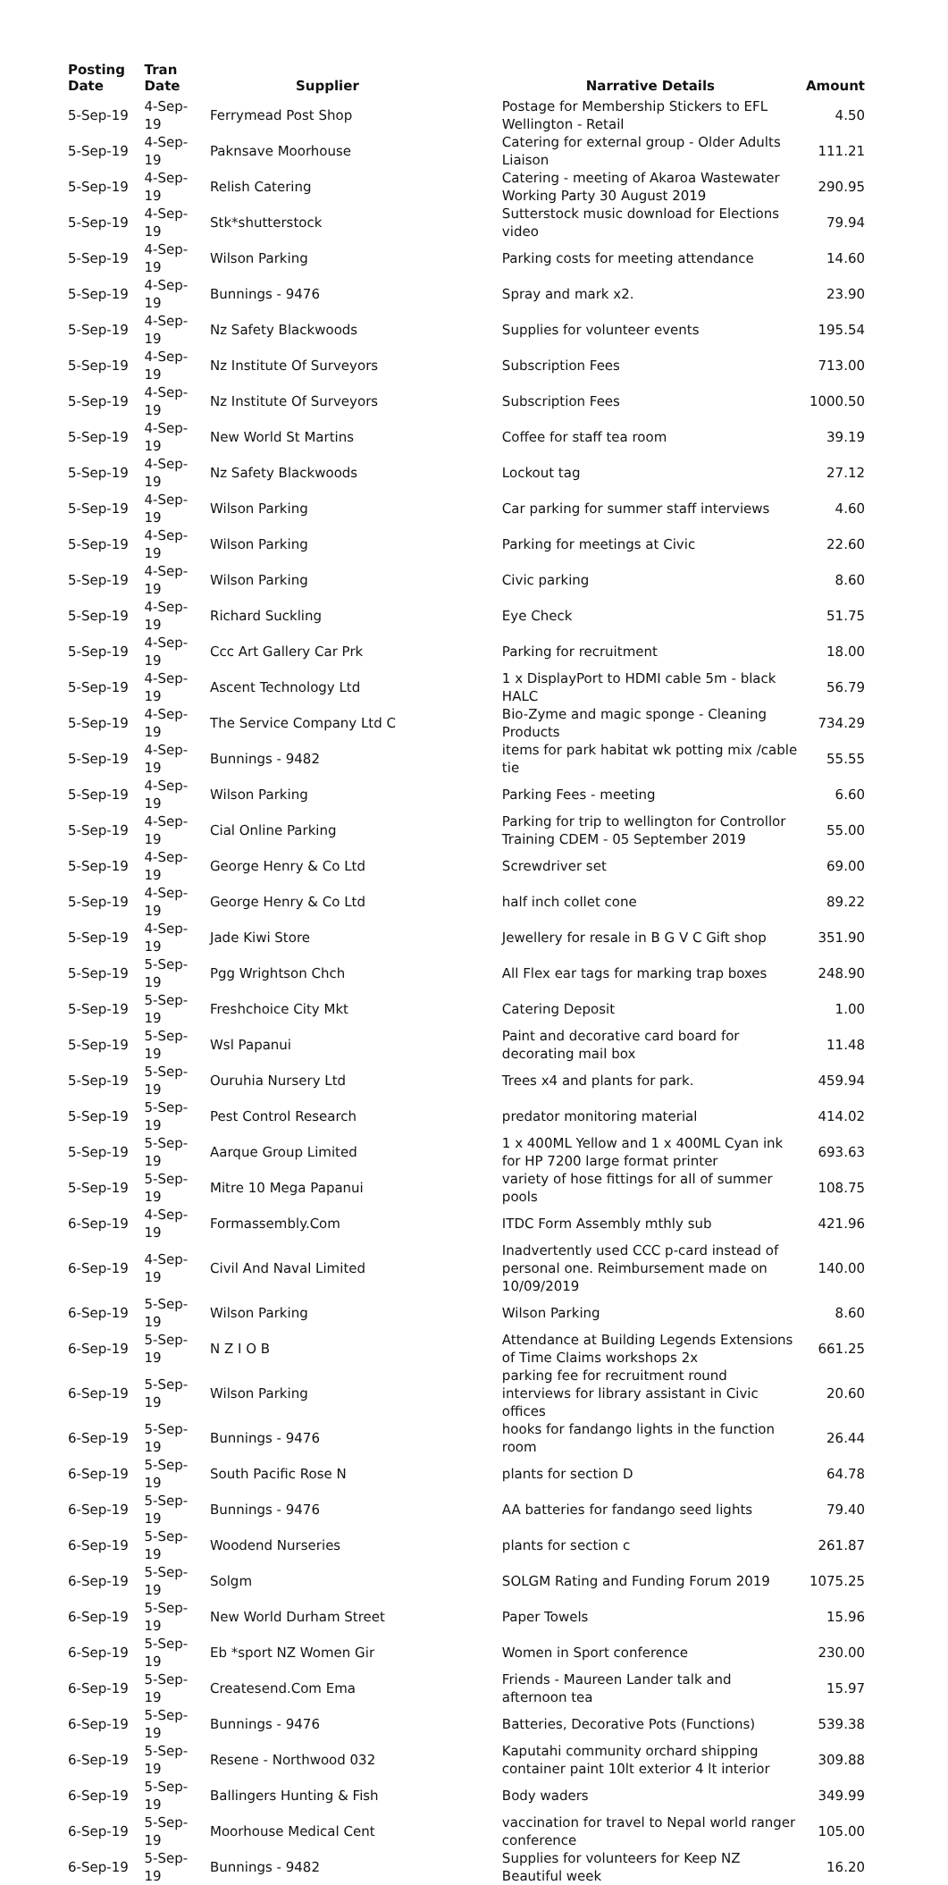| Posting Date | Tran Date | Supplier | Narrative Details | Amount |
| --- | --- | --- | --- | --- |
| 5-Sep-19 | 4-Sep-19 | Ferrymead Post Shop | Postage for Membership Stickers to EFL Wellington - Retail | 4.50 |
| 5-Sep-19 | 4-Sep-19 | Paknsave Moorhouse | Catering for external group - Older Adults Liaison | 111.21 |
| 5-Sep-19 | 4-Sep-19 | Relish Catering | Catering - meeting of Akaroa Wastewater Working Party 30 August 2019 | 290.95 |
| 5-Sep-19 | 4-Sep-19 | Stk*shutterstock | Sutterstock music download for Elections video | 79.94 |
| 5-Sep-19 | 4-Sep-19 | Wilson Parking | Parking costs for meeting attendance | 14.60 |
| 5-Sep-19 | 4-Sep-19 | Bunnings - 9476 | Spray and mark x2. | 23.90 |
| 5-Sep-19 | 4-Sep-19 | Nz Safety Blackwoods | Supplies for volunteer events | 195.54 |
| 5-Sep-19 | 4-Sep-19 | Nz Institute Of Surveyors | Subscription Fees | 713.00 |
| 5-Sep-19 | 4-Sep-19 | Nz Institute Of Surveyors | Subscription Fees | 1000.50 |
| 5-Sep-19 | 4-Sep-19 | New World St Martins | Coffee for staff tea room | 39.19 |
| 5-Sep-19 | 4-Sep-19 | Nz Safety Blackwoods | Lockout tag | 27.12 |
| 5-Sep-19 | 4-Sep-19 | Wilson Parking | Car parking for summer staff interviews | 4.60 |
| 5-Sep-19 | 4-Sep-19 | Wilson Parking | Parking for meetings at Civic | 22.60 |
| 5-Sep-19 | 4-Sep-19 | Wilson Parking | Civic parking | 8.60 |
| 5-Sep-19 | 4-Sep-19 | Richard Suckling | Eye Check | 51.75 |
| 5-Sep-19 | 4-Sep-19 | Ccc Art Gallery Car Prk | Parking for recruitment | 18.00 |
| 5-Sep-19 | 4-Sep-19 | Ascent Technology Ltd | 1 x DisplayPort to HDMI cable 5m - black HALC | 56.79 |
| 5-Sep-19 | 4-Sep-19 | The Service Company Ltd C | Bio-Zyme and magic sponge - Cleaning Products | 734.29 |
| 5-Sep-19 | 4-Sep-19 | Bunnings - 9482 | items for park habitat wk potting mix /cable tie | 55.55 |
| 5-Sep-19 | 4-Sep-19 | Wilson Parking | Parking Fees - meeting | 6.60 |
| 5-Sep-19 | 4-Sep-19 | Cial Online Parking | Parking for trip to wellington for Controllor Training CDEM - 05 September 2019 | 55.00 |
| 5-Sep-19 | 4-Sep-19 | George Henry & Co Ltd | Screwdriver set | 69.00 |
| 5-Sep-19 | 4-Sep-19 | George Henry & Co Ltd | half inch collet cone | 89.22 |
| 5-Sep-19 | 4-Sep-19 | Jade Kiwi Store | Jewellery for resale in B G V C Gift shop | 351.90 |
| 5-Sep-19 | 5-Sep-19 | Pgg Wrightson Chch | All Flex ear tags for marking trap boxes | 248.90 |
| 5-Sep-19 | 5-Sep-19 | Freshchoice City Mkt | Catering Deposit | 1.00 |
| 5-Sep-19 | 5-Sep-19 | Wsl Papanui | Paint and decorative card board for decorating mail box | 11.48 |
| 5-Sep-19 | 5-Sep-19 | Ouruhia Nursery Ltd | Trees x4 and plants for park. | 459.94 |
| 5-Sep-19 | 5-Sep-19 | Pest Control Research | predator monitoring material | 414.02 |
| 5-Sep-19 | 5-Sep-19 | Aarque Group Limited | 1 x 400ML Yellow and 1 x 400ML Cyan ink for HP 7200 large format printer | 693.63 |
| 5-Sep-19 | 5-Sep-19 | Mitre 10 Mega Papanui | variety of hose fittings for all of summer pools | 108.75 |
| 6-Sep-19 | 4-Sep-19 | Formassembly.Com | ITDC Form Assembly mthly sub | 421.96 |
| 6-Sep-19 | 4-Sep-19 | Civil And Naval Limited | Inadvertently used CCC p-card instead of personal one. Reimbursement made on 10/09/2019 | 140.00 |
| 6-Sep-19 | 5-Sep-19 | Wilson Parking | Wilson Parking | 8.60 |
| 6-Sep-19 | 5-Sep-19 | N Z I O B | Attendance at Building Legends Extensions of Time Claims workshops 2x | 661.25 |
| 6-Sep-19 | 5-Sep-19 | Wilson Parking | parking fee for recruitment round interviews for library assistant in Civic offices | 20.60 |
| 6-Sep-19 | 5-Sep-19 | Bunnings - 9476 | hooks for fandango lights in the function room | 26.44 |
| 6-Sep-19 | 5-Sep-19 | South Pacific Rose N | plants for section D | 64.78 |
| 6-Sep-19 | 5-Sep-19 | Bunnings - 9476 | AA batteries for fandango seed lights | 79.40 |
| 6-Sep-19 | 5-Sep-19 | Woodend Nurseries | plants for section c | 261.87 |
| 6-Sep-19 | 5-Sep-19 | Solgm | SOLGM Rating and Funding Forum 2019 | 1075.25 |
| 6-Sep-19 | 5-Sep-19 | New World Durham Street | Paper Towels | 15.96 |
| 6-Sep-19 | 5-Sep-19 | Eb *sport NZ Women Gir | Women in Sport conference | 230.00 |
| 6-Sep-19 | 5-Sep-19 | Createsend.Com Ema | Friends - Maureen Lander talk and afternoon tea | 15.97 |
| 6-Sep-19 | 5-Sep-19 | Bunnings - 9476 | Batteries, Decorative Pots (Functions) | 539.38 |
| 6-Sep-19 | 5-Sep-19 | Resene - Northwood 032 | Kaputahi community orchard shipping container paint 10lt exterior 4 lt interior | 309.88 |
| 6-Sep-19 | 5-Sep-19 | Ballingers Hunting & Fish | Body waders | 349.99 |
| 6-Sep-19 | 5-Sep-19 | Moorhouse Medical Cent | vaccination for travel to Nepal world ranger conference | 105.00 |
| 6-Sep-19 | 5-Sep-19 | Bunnings - 9482 | Supplies for volunteers for Keep NZ Beautiful week | 16.20 |